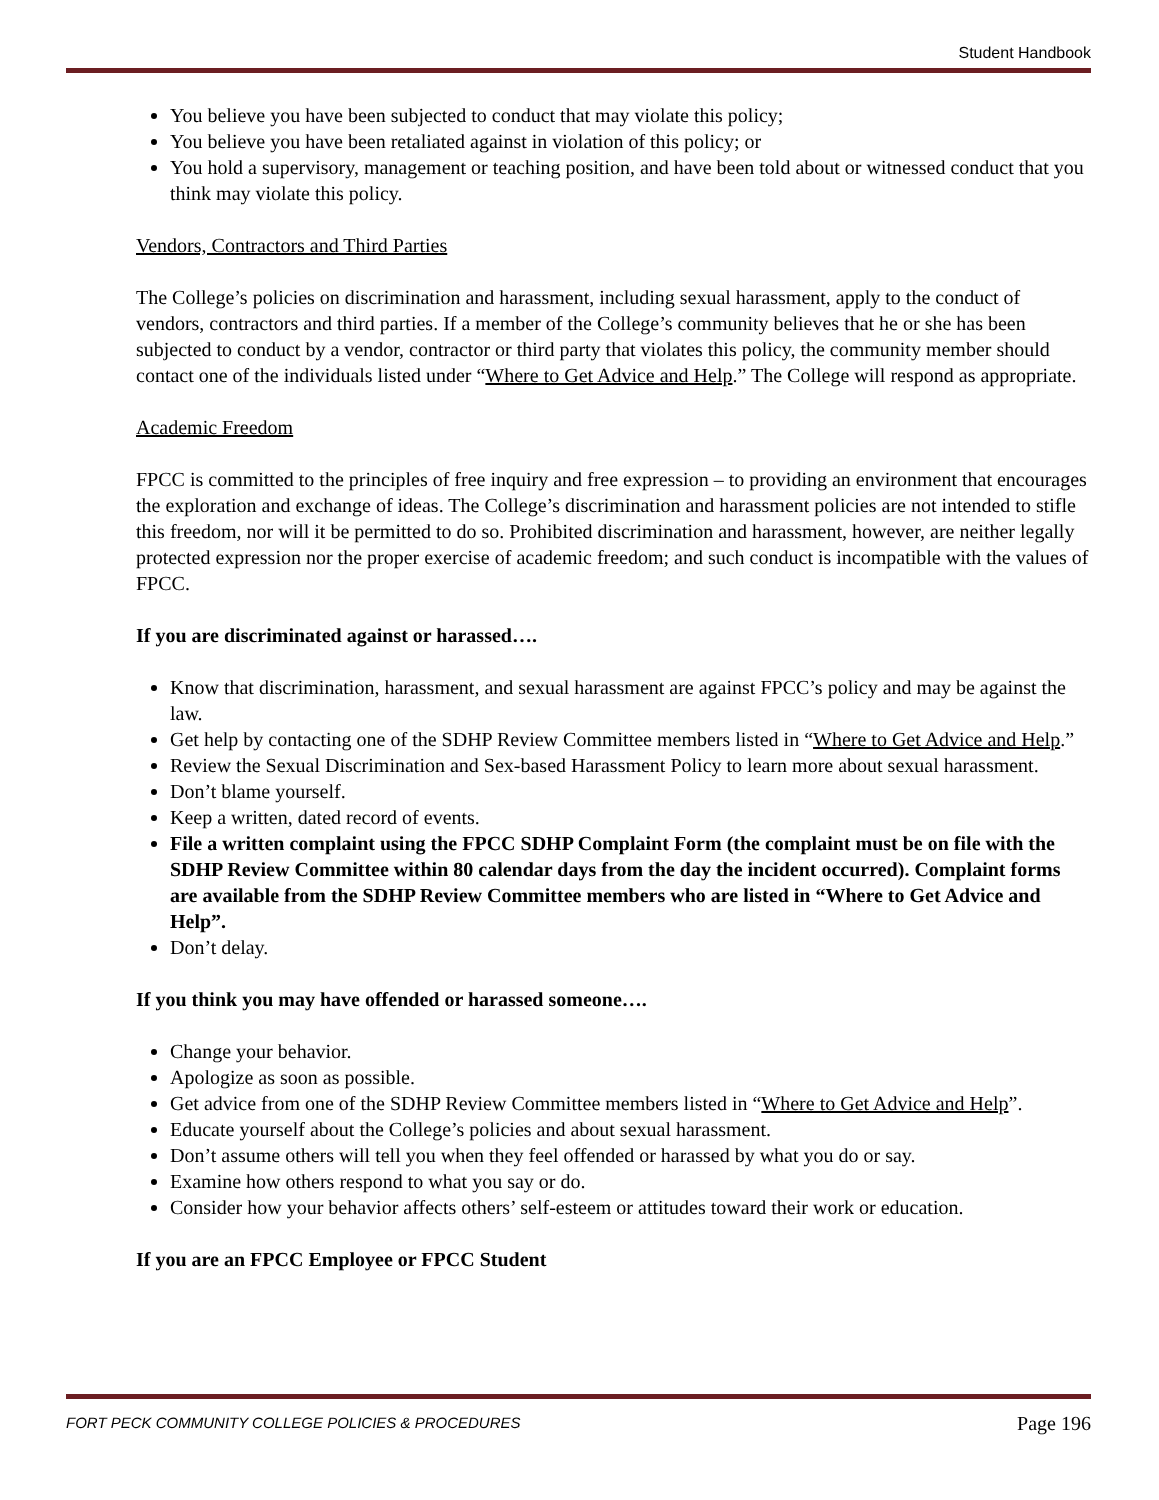Student Handbook
You believe you have been subjected to conduct that may violate this policy;
You believe you have been retaliated against in violation of this policy; or
You hold a supervisory, management or teaching position, and have been told about or witnessed conduct that you think may violate this policy.
Vendors, Contractors and Third Parties
The College’s policies on discrimination and harassment, including sexual harassment, apply to the conduct of vendors, contractors and third parties. If a member of the College’s community believes that he or she has been subjected to conduct by a vendor, contractor or third party that violates this policy, the community member should contact one of the individuals listed under “Where to Get Advice and Help.” The College will respond as appropriate.
Academic Freedom
FPCC is committed to the principles of free inquiry and free expression – to providing an environment that encourages the exploration and exchange of ideas. The College’s discrimination and harassment policies are not intended to stifle this freedom, nor will it be permitted to do so. Prohibited discrimination and harassment, however, are neither legally protected expression nor the proper exercise of academic freedom; and such conduct is incompatible with the values of FPCC.
If you are discriminated against or harassed….
Know that discrimination, harassment, and sexual harassment are against FPCC’s policy and may be against the law.
Get help by contacting one of the SDHP Review Committee members listed in “Where to Get Advice and Help.”
Review the Sexual Discrimination and Sex-based Harassment Policy to learn more about sexual harassment.
Don’t blame yourself.
Keep a written, dated record of events.
File a written complaint using the FPCC SDHP Complaint Form (the complaint must be on file with the SDHP Review Committee within 80 calendar days from the day the incident occurred). Complaint forms are available from the SDHP Review Committee members who are listed in “Where to Get Advice and Help”.
Don’t delay.
If you think you may have offended or harassed someone….
Change your behavior.
Apologize as soon as possible.
Get advice from one of the SDHP Review Committee members listed in “Where to Get Advice and Help”.
Educate yourself about the College’s policies and about sexual harassment.
Don’t assume others will tell you when they feel offended or harassed by what you do or say.
Examine how others respond to what you say or do.
Consider how your behavior affects others’ self-esteem or attitudes toward their work or education.
If you are an FPCC Employee or FPCC Student
FORT PECK COMMUNITY COLLEGE POLICIES & PROCEDURES Page 196